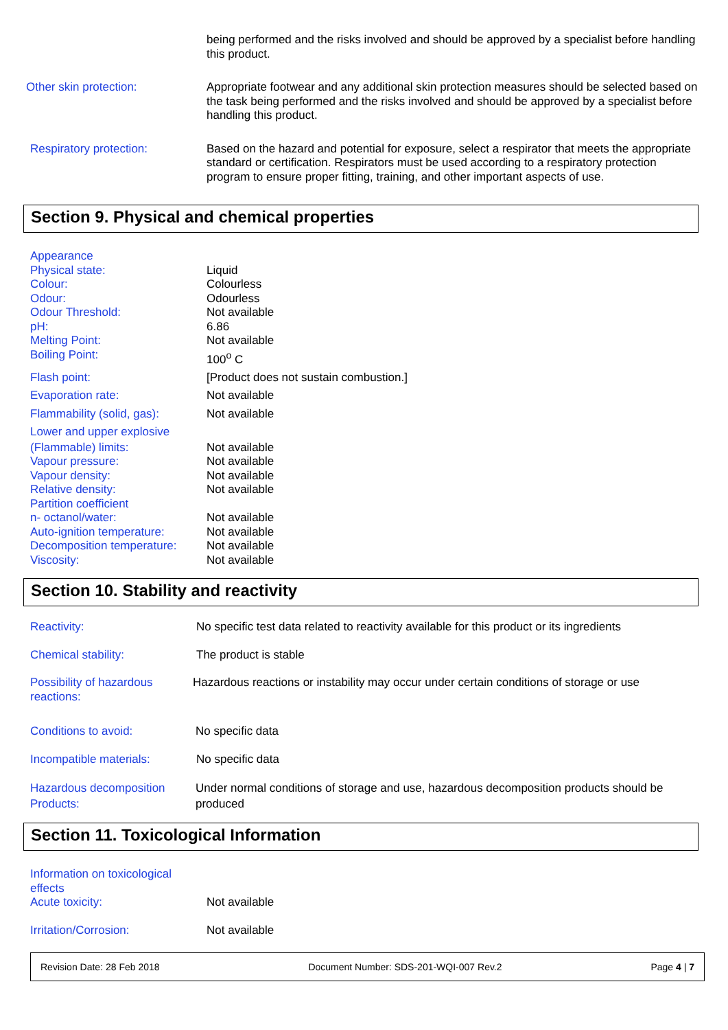being performed and the risks involved and should be approved by a specialist before handling this product.
Other skin protection: Appropriate footwear and any additional skin protection measures should be selected based on the task being performed and the risks involved and should be approved by a specialist before handling this product.
Respiratory protection: Based on the hazard and potential for exposure, select a respirator that meets the appropriate standard or certification. Respirators must be used according to a respiratory protection program to ensure proper fitting, training, and other important aspects of use.
Section 9. Physical and chemical properties
Appearance
Physical state: Liquid
Colour: Colourless
Odour: Odourless
Odour Threshold: Not available
pH: 6.86
Melting Point: Not available
Boiling Point: 100<sup>o</sup> C
Flash point: [Product does not sustain combustion.]
Evaporation rate: Not available
Flammability (solid, gas):
Not available
Lower and upper explosive
(Flammable) limits: Not available
Vapour pressure: Not available
Vapour density: Not available
Relative density: Not available
Partition coefficient
n- octanol/water: Not available
Auto-ignition temperature:
Not available
Decomposition temperature:
Not available
Viscosity: Not available
Section 10. Stability and reactivity
Reactivity: No specific test data related to reactivity available for this product or its ingredients
Chemical stability: The product is stable
Possibility of hazardous reactions:
Hazardous reactions or instability may occur under certain conditions of storage or use
Conditions to avoid: No specific data
Incompatible materials: No specific data
Hazardous decomposition Products:
Under normal conditions of storage and use, hazardous decomposition products should be produced
Section 11. Toxicological Information
Information on toxicological effects
Acute toxicity: Not available
Irritation/Corrosion: Not available
Revision Date: 28 Feb 2018 Document Number: SDS-201-WQI-007 Rev.2 Page 4 | 7